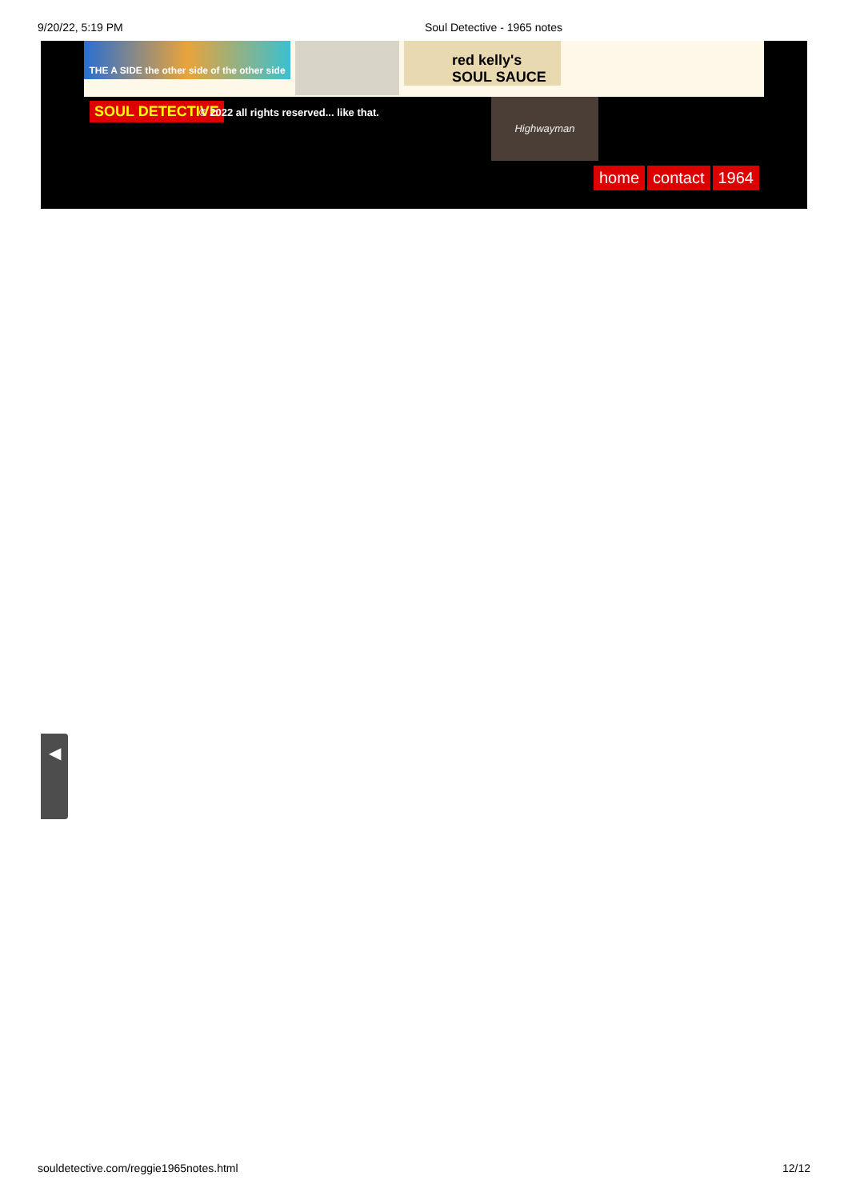9/20/22, 5:19 PM Soul Detective - 1965 notes
THE A SIDE the other side of the other side
red kelly's SOUL SAUCE
SOUL DETECTIVE
© 2022 all rights reserved... like that.
Highwayman
home contact 1964
◀
souldetective.com/reggie1965notes.html 12/12